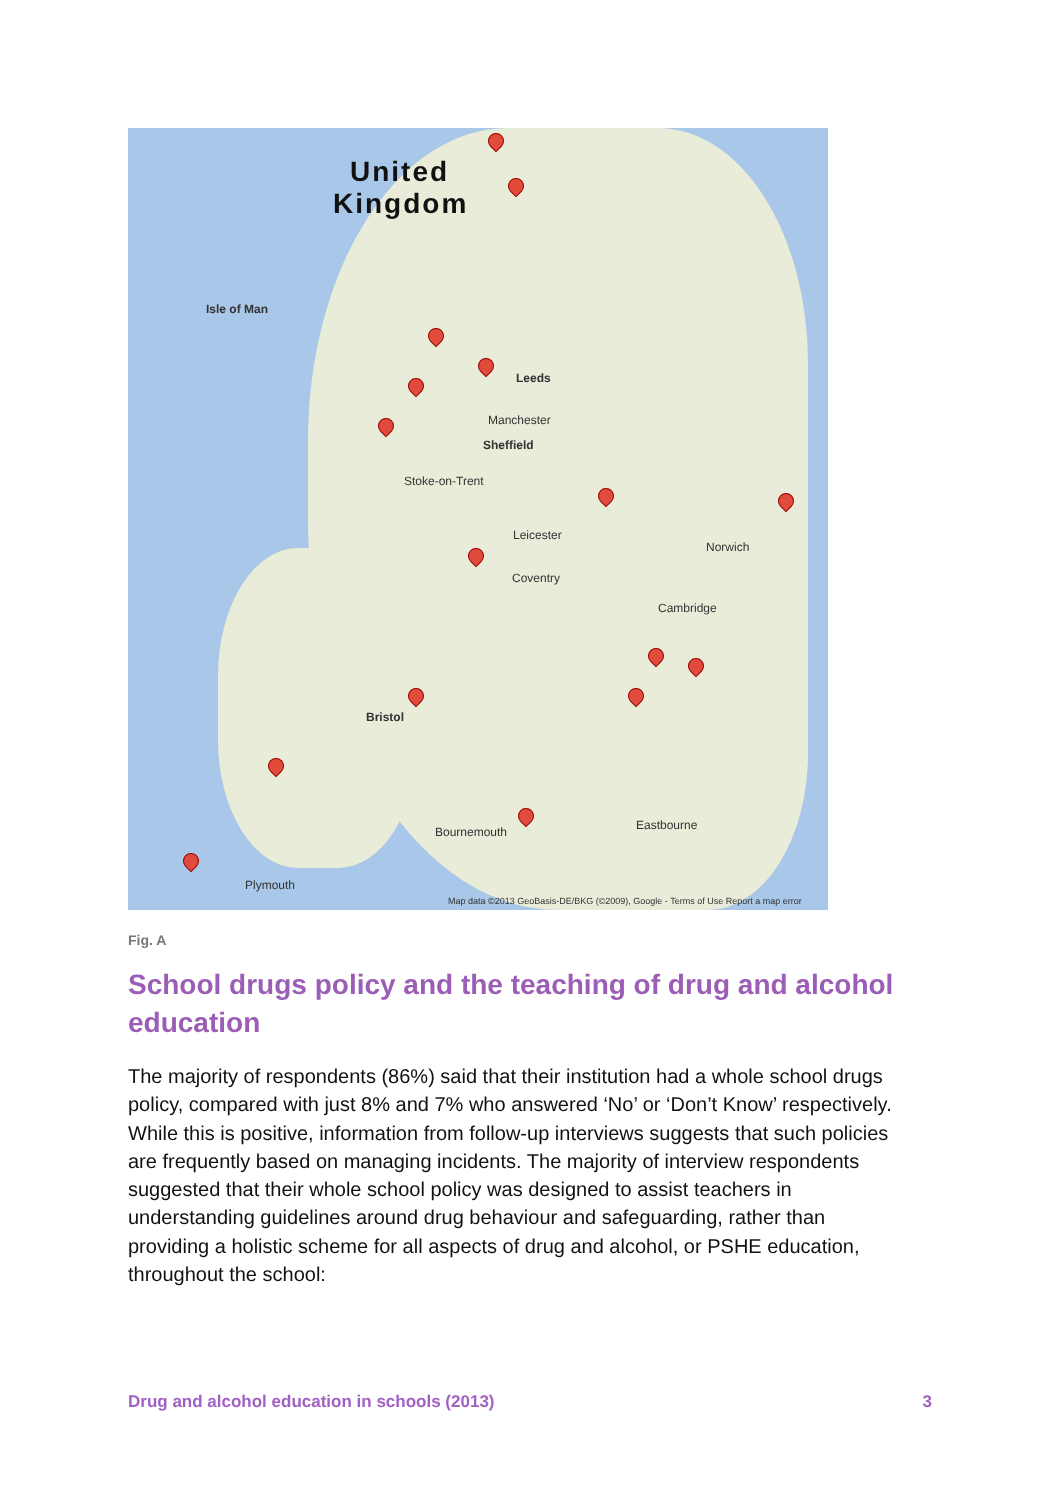United
Kingdom
Isle of Man
Leeds
Manchester
Sheffield
Stoke-on-Trent
Leicester
Coventry
Cambridge
Norwich
Bristol
Bournemouth
Plymouth
Eastbourne
Map data ©2013 GeoBasis-DE/BKG (©2009), Google - Terms of Use Report a map error
Fig. A
School drugs policy and the teaching of drug and alcohol education
The majority of respondents (86%) said that their institution had a whole school drugs policy, compared with just 8% and 7% who answered ‘No’ or ‘Don’t Know’ respectively. While this is positive, information from follow-up interviews suggests that such policies are frequently based on managing incidents. The majority of interview respondents suggested that their whole school policy was designed to assist teachers in understanding guidelines around drug behaviour and safeguarding, rather than providing a holistic scheme for all aspects of drug and alcohol, or PSHE education, throughout the school:
Drug and alcohol education in schools (2013) 3